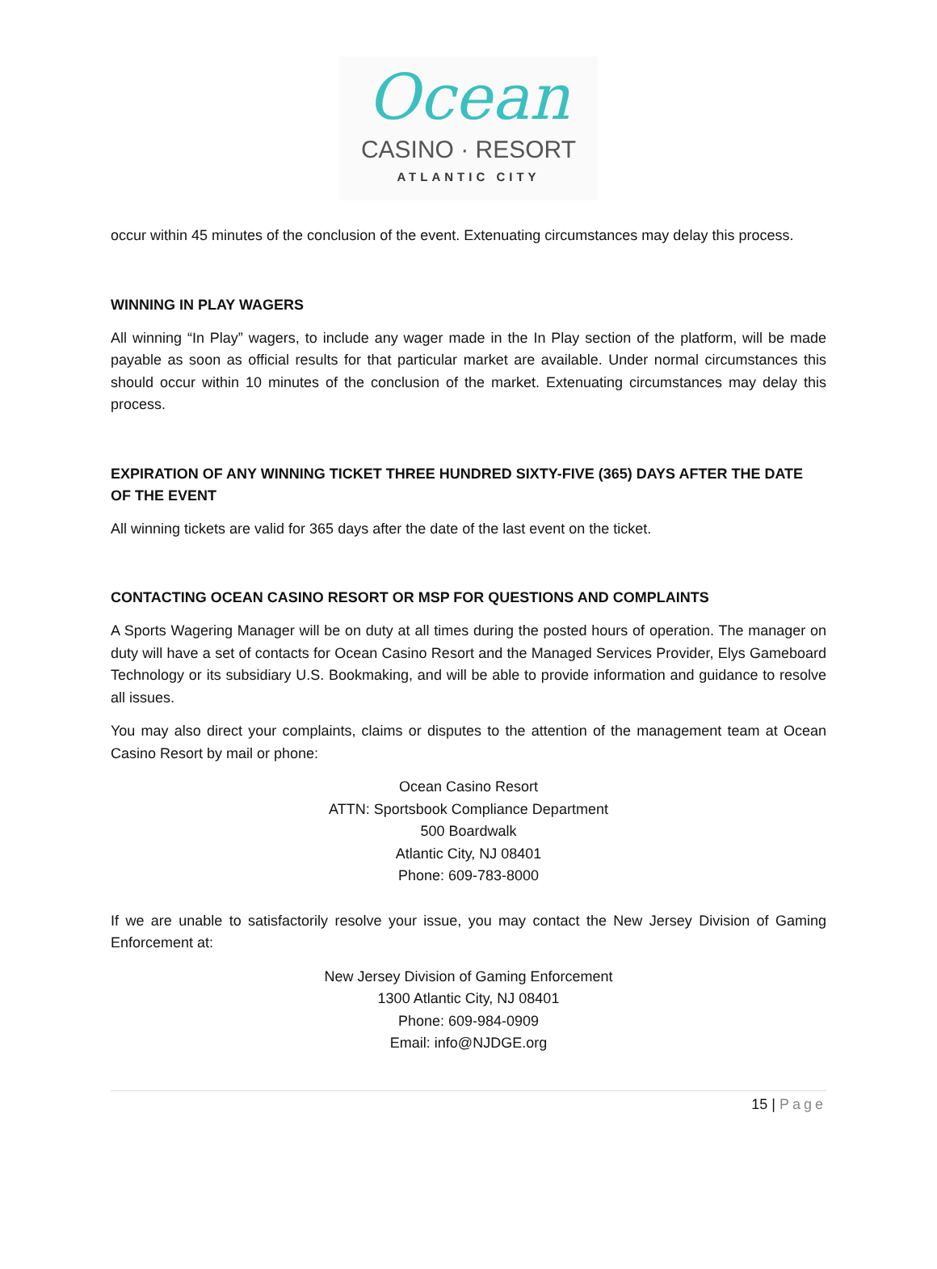Ocean
CASINO · RESORT
ATLANTIC CITY
occur within 45 minutes of the conclusion of the event. Extenuating circumstances may delay this process.
WINNING IN PLAY WAGERS
All winning “In Play” wagers, to include any wager made in the In Play section of the platform, will be made payable as soon as official results for that particular market are available. Under normal circumstances this should occur within 10 minutes of the conclusion of the market. Extenuating circumstances may delay this process.
EXPIRATION OF ANY WINNING TICKET THREE HUNDRED SIXTY-FIVE (365) DAYS AFTER THE DATE OF THE EVENT
All winning tickets are valid for 365 days after the date of the last event on the ticket.
CONTACTING OCEAN CASINO RESORT OR MSP FOR QUESTIONS AND COMPLAINTS
A Sports Wagering Manager will be on duty at all times during the posted hours of operation. The manager on duty will have a set of contacts for Ocean Casino Resort and the Managed Services Provider, Elys Gameboard Technology or its subsidiary U.S. Bookmaking, and will be able to provide information and guidance to resolve all issues.
You may also direct your complaints, claims or disputes to the attention of the management team at Ocean Casino Resort by mail or phone:
Ocean Casino Resort
ATTN: Sportsbook Compliance Department
500 Boardwalk
Atlantic City, NJ 08401
Phone: 609-783-8000
If we are unable to satisfactorily resolve your issue, you may contact the New Jersey Division of Gaming Enforcement at:
New Jersey Division of Gaming Enforcement
1300 Atlantic City, NJ 08401
Phone: 609-984-0909
Email: info@NJDGE.org
15 | Page